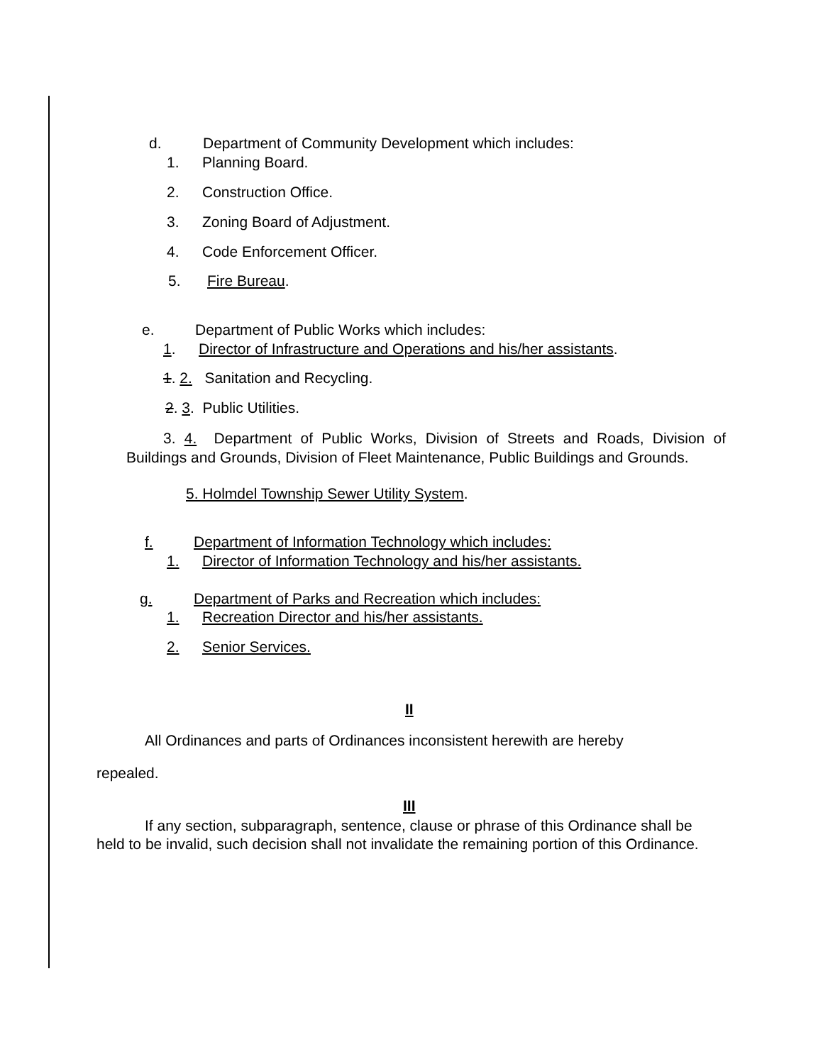d. Department of Community Development which includes:
1. Planning Board.
2. Construction Office.
3. Zoning Board of Adjustment.
4. Code Enforcement Officer.
5. Fire Bureau.
e. Department of Public Works which includes:
1. Director of Infrastructure and Operations and his/her assistants.
1. 2. Sanitation and Recycling.
2. 3. Public Utilities.
3. 4. Department of Public Works, Division of Streets and Roads, Division of Buildings and Grounds, Division of Fleet Maintenance, Public Buildings and Grounds.
5. Holmdel Township Sewer Utility System.
f. Department of Information Technology which includes:
1. Director of Information Technology and his/her assistants.
g. Department of Parks and Recreation which includes:
1. Recreation Director and his/her assistants.
2. Senior Services.
II
All Ordinances and parts of Ordinances inconsistent herewith are hereby
repealed.
III
If any section, subparagraph, sentence, clause or phrase of this Ordinance shall be held to be invalid, such decision shall not invalidate the remaining portion of this Ordinance.